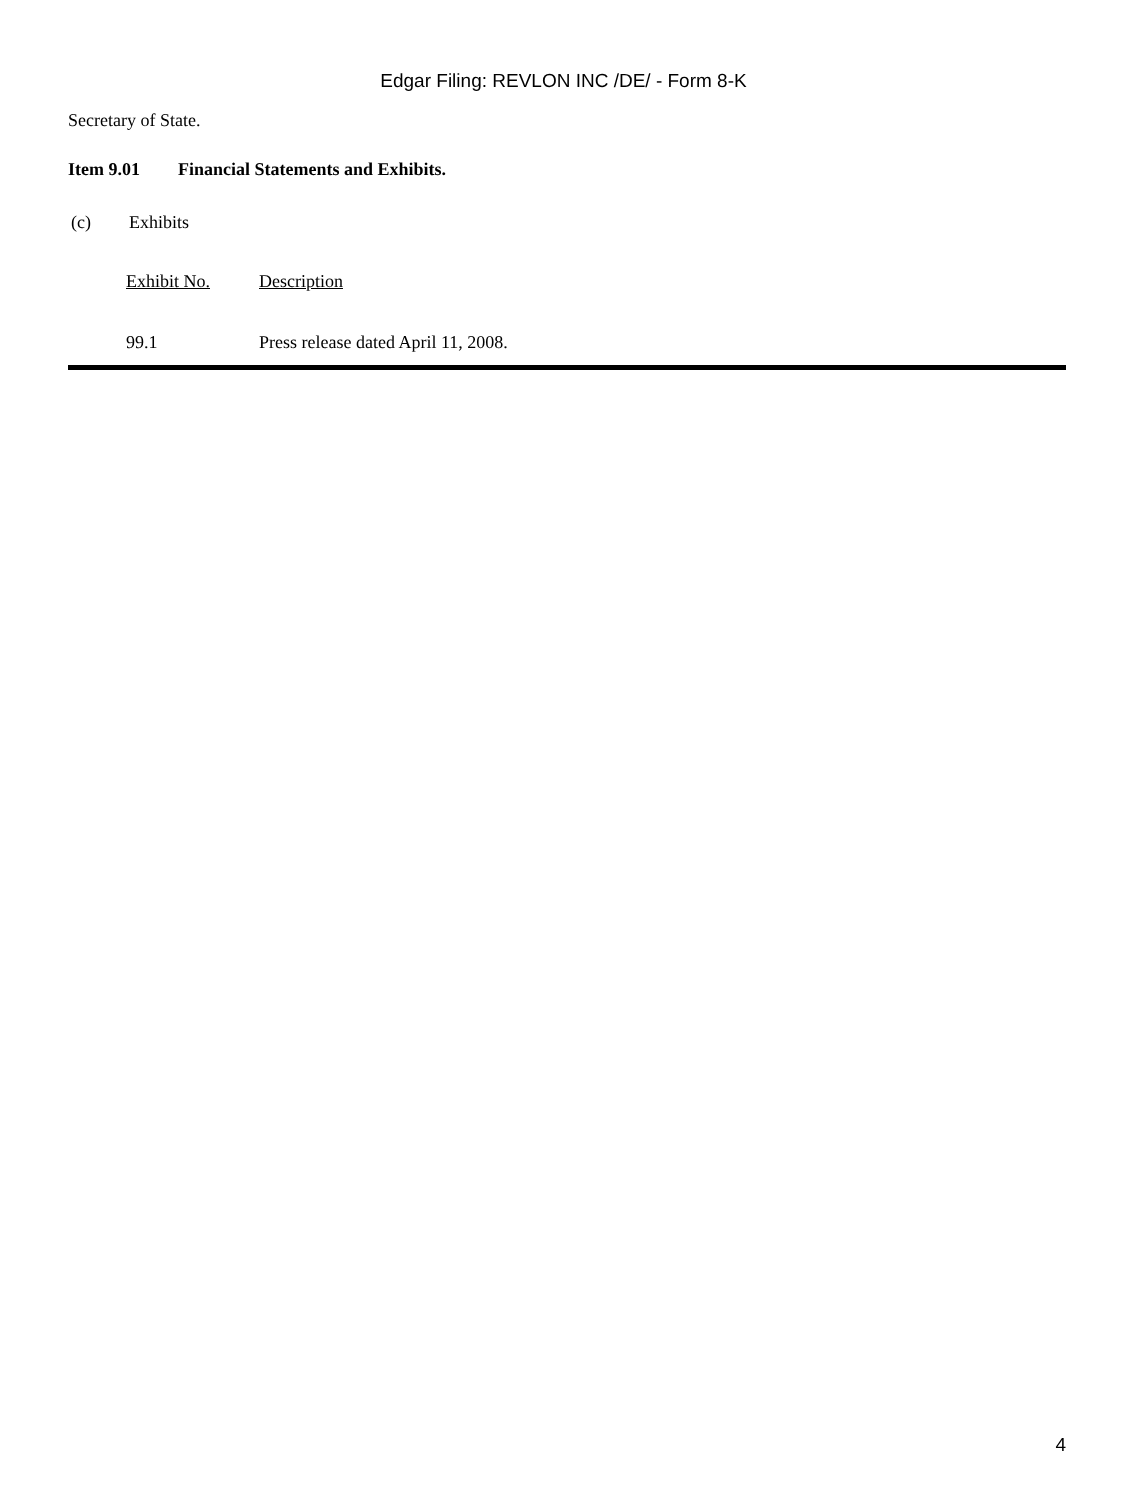Edgar Filing: REVLON INC /DE/ - Form 8-K
Secretary of State.
Item 9.01 Financial Statements and Exhibits.
(c) Exhibits
| Exhibit No. | Description |
| 99.1 | Press release dated April 11, 2008. |
4